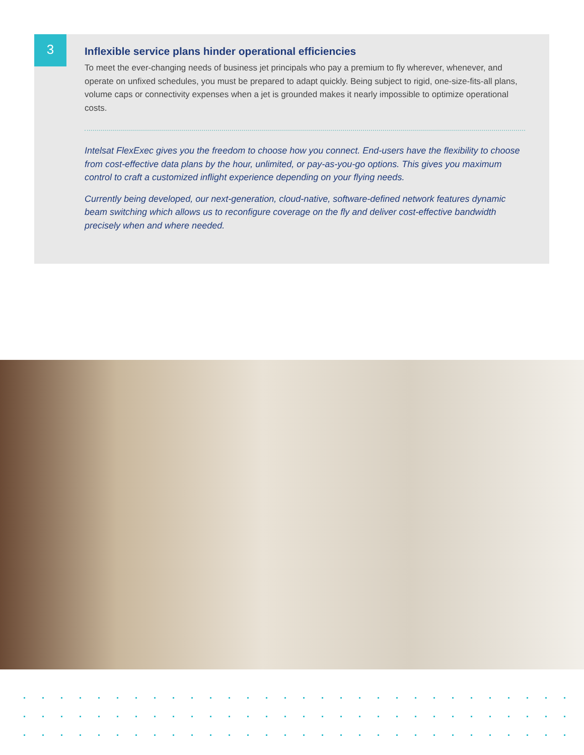3
Inflexible service plans hinder operational efficiencies
To meet the ever-changing needs of business jet principals who pay a premium to fly wherever, whenever, and operate on unfixed schedules, you must be prepared to adapt quickly. Being subject to rigid, one-size-fits-all plans, volume caps or connectivity expenses when a jet is grounded makes it nearly impossible to optimize operational costs.
Intelsat FlexExec gives you the freedom to choose how you connect. End-users have the flexibility to choose from cost-effective data plans by the hour, unlimited, or pay-as-you-go options. This gives you maximum control to craft a customized inflight experience depending on your flying needs.
Currently being developed, our next-generation, cloud-native, software-defined network features dynamic beam switching which allows us to reconfigure coverage on the fly and deliver cost-effective bandwidth precisely when and where needed.